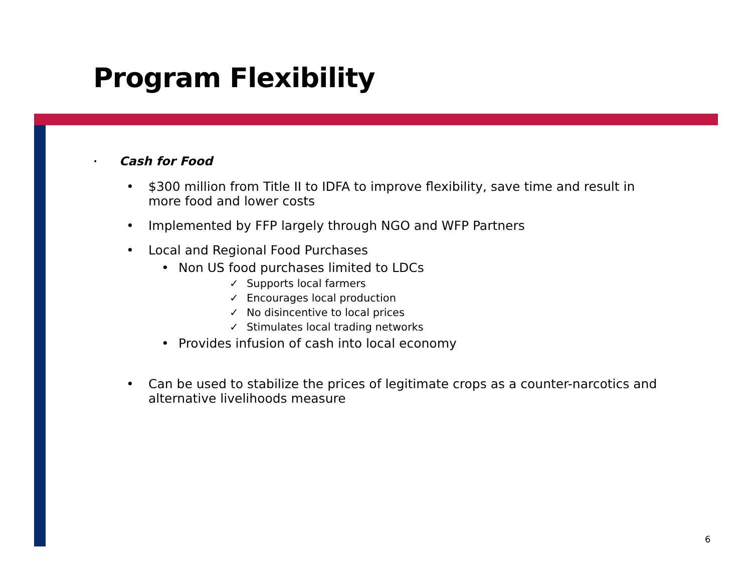Program Flexibility
• Cash for Food
• $300 million from Title II to IDFA to improve flexibility, save time and result in more food and lower costs
• Implemented by FFP largely through NGO and WFP Partners
• Local and Regional Food Purchases
• Non US food purchases limited to LDCs
✓ Supports local farmers
✓ Encourages local production
✓ No disincentive to local prices
✓ Stimulates local trading networks
• Provides infusion of cash into local economy
• Can be used to stabilize the prices of legitimate crops as a counter-narcotics and alternative livelihoods measure
6